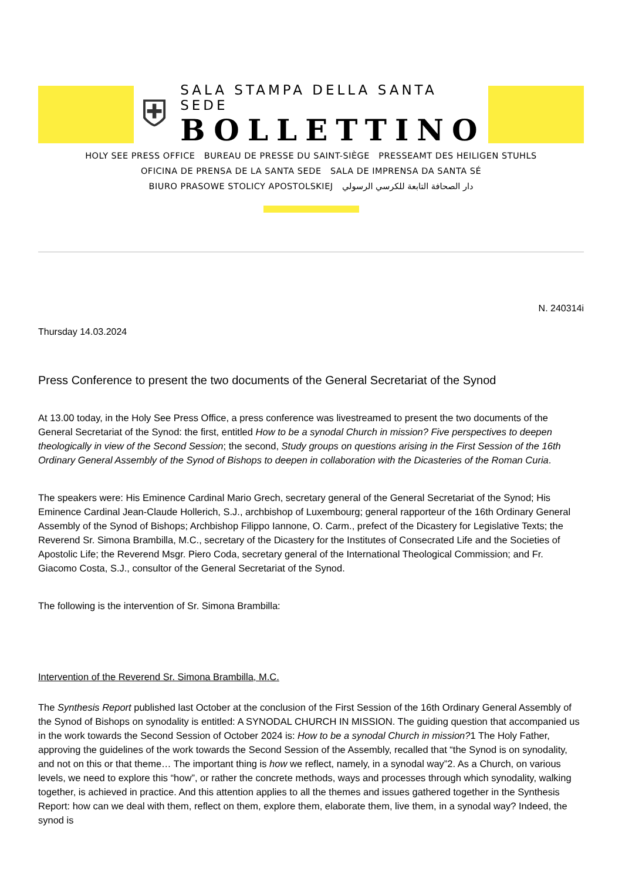⛨
SALA STAMPA DELLA SANTA SEDE
BOLLETTINO
HOLY SEE PRESS OFFICE BUREAU DE PRESSE DU SAINT-SIÈGE PRESSEAMT DES HEILIGEN STUHLS
OFICINA DE PRENSA DE LA SANTA SEDE SALA DE IMPRENSA DA SANTA SÉ
BIURO PRASOWE STOLICY APOSTOLSKIEJ دار الصحافة التابعة للكرسي الرسولي
N. 240314i
Thursday 14.03.2024
Press Conference to present the two documents of the General Secretariat of the Synod
At 13.00 today, in the Holy See Press Office, a press conference was livestreamed to present the two documents of the General Secretariat of the Synod: the first, entitled How to be a synodal Church in mission? Five perspectives to deepen theologically in view of the Second Session; the second, Study groups on questions arising in the First Session of the 16th Ordinary General Assembly of the Synod of Bishops to deepen in collaboration with the Dicasteries of the Roman Curia.
The speakers were: His Eminence Cardinal Mario Grech, secretary general of the General Secretariat of the Synod; His Eminence Cardinal Jean-Claude Hollerich, S.J., archbishop of Luxembourg; general rapporteur of the 16th Ordinary General Assembly of the Synod of Bishops; Archbishop Filippo Iannone, O. Carm., prefect of the Dicastery for Legislative Texts; the Reverend Sr. Simona Brambilla, M.C., secretary of the Dicastery for the Institutes of Consecrated Life and the Societies of Apostolic Life; the Reverend Msgr. Piero Coda, secretary general of the International Theological Commission; and Fr. Giacomo Costa, S.J., consultor of the General Secretariat of the Synod.
The following is the intervention of Sr. Simona Brambilla:
Intervention of the Reverend Sr. Simona Brambilla, M.C.
The Synthesis Report published last October at the conclusion of the First Session of the 16th Ordinary General Assembly of the Synod of Bishops on synodality is entitled: A SYNODAL CHURCH IN MISSION. The guiding question that accompanied us in the work towards the Second Session of October 2024 is: How to be a synodal Church in mission?1 The Holy Father, approving the guidelines of the work towards the Second Session of the Assembly, recalled that “the Synod is on synodality, and not on this or that theme… The important thing is how we reflect, namely, in a synodal way”2. As a Church, on various levels, we need to explore this “how”, or rather the concrete methods, ways and processes through which synodality, walking together, is achieved in practice. And this attention applies to all the themes and issues gathered together in the Synthesis Report: how can we deal with them, reflect on them, explore them, elaborate them, live them, in a synodal way? Indeed, the synod is